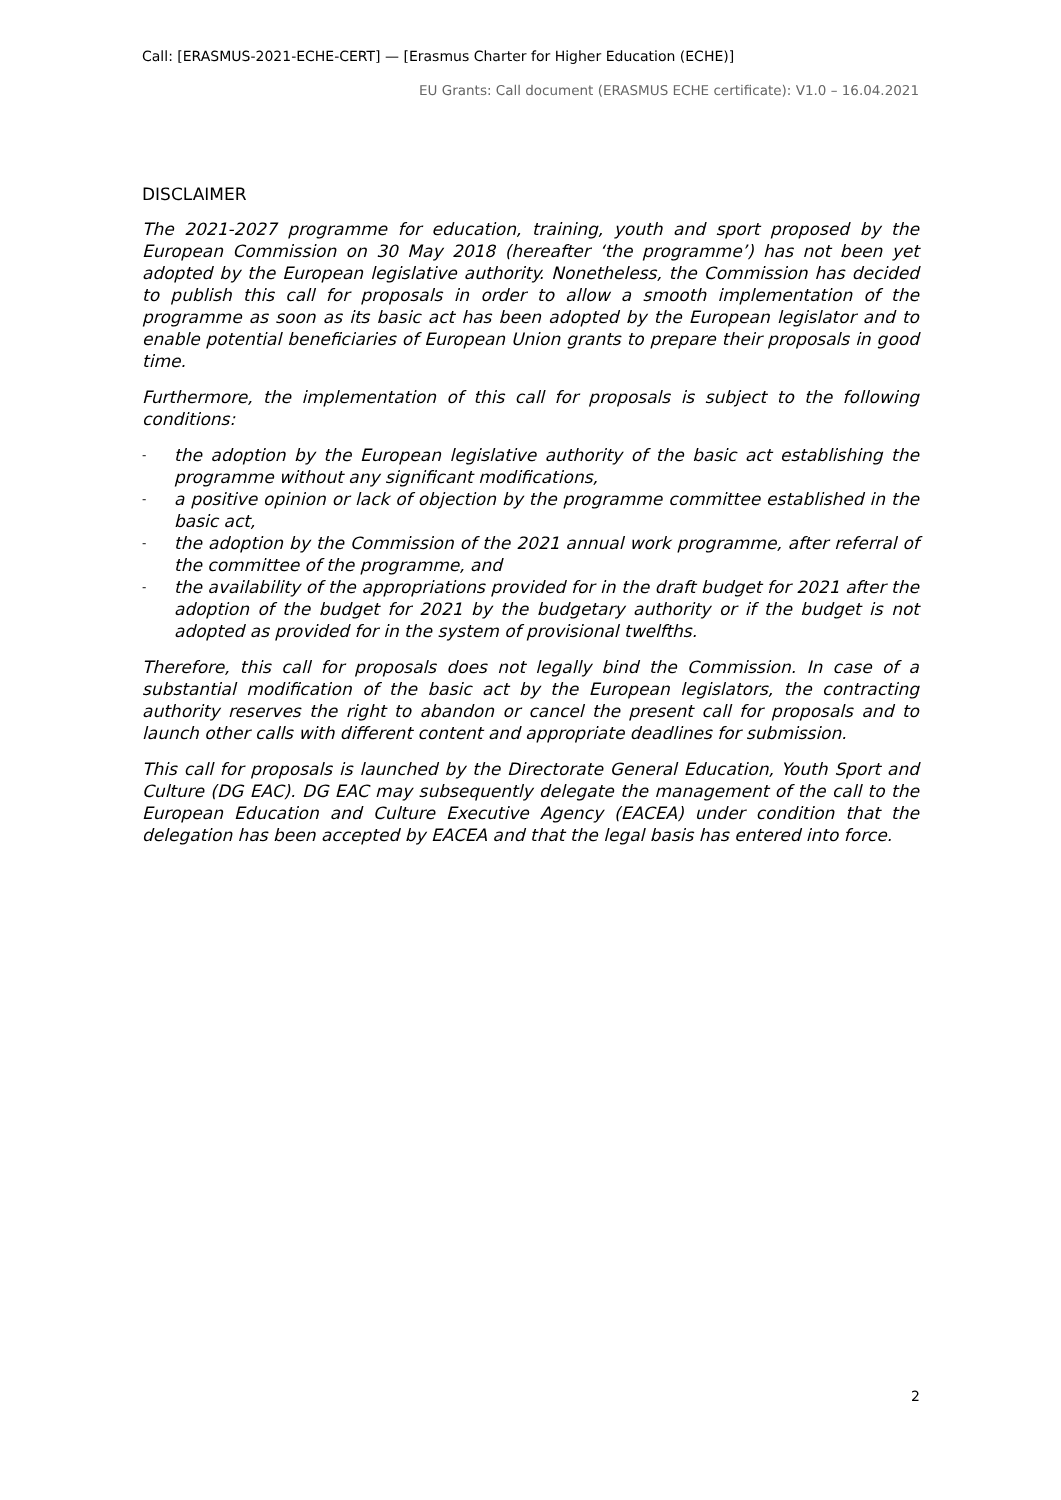Call: [ERASMUS-2021-ECHE-CERT] — [Erasmus Charter for Higher Education (ECHE)]
EU Grants: Call document (ERASMUS ECHE certificate): V1.0 – 16.04.2021
DISCLAIMER
The 2021-2027 programme for education, training, youth and sport proposed by the European Commission on 30 May 2018 (hereafter ‘the programme’) has not been yet adopted by the European legislative authority. Nonetheless, the Commission has decided to publish this call for proposals in order to allow a smooth implementation of the programme as soon as its basic act has been adopted by the European legislator and to enable potential beneficiaries of European Union grants to prepare their proposals in good time.
Furthermore, the implementation of this call for proposals is subject to the following conditions:
- the adoption by the European legislative authority of the basic act establishing the programme without any significant modifications,
- a positive opinion or lack of objection by the programme committee established in the basic act,
- the adoption by the Commission of the 2021 annual work programme, after referral of the committee of the programme, and
- the availability of the appropriations provided for in the draft budget for 2021 after the adoption of the budget for 2021 by the budgetary authority or if the budget is not adopted as provided for in the system of provisional twelfths.
Therefore, this call for proposals does not legally bind the Commission. In case of a substantial modification of the basic act by the European legislators, the contracting authority reserves the right to abandon or cancel the present call for proposals and to launch other calls with different content and appropriate deadlines for submission.
This call for proposals is launched by the Directorate General Education, Youth Sport and Culture (DG EAC). DG EAC may subsequently delegate the management of the call to the European Education and Culture Executive Agency (EACEA) under condition that the delegation has been accepted by EACEA and that the legal basis has entered into force.
2